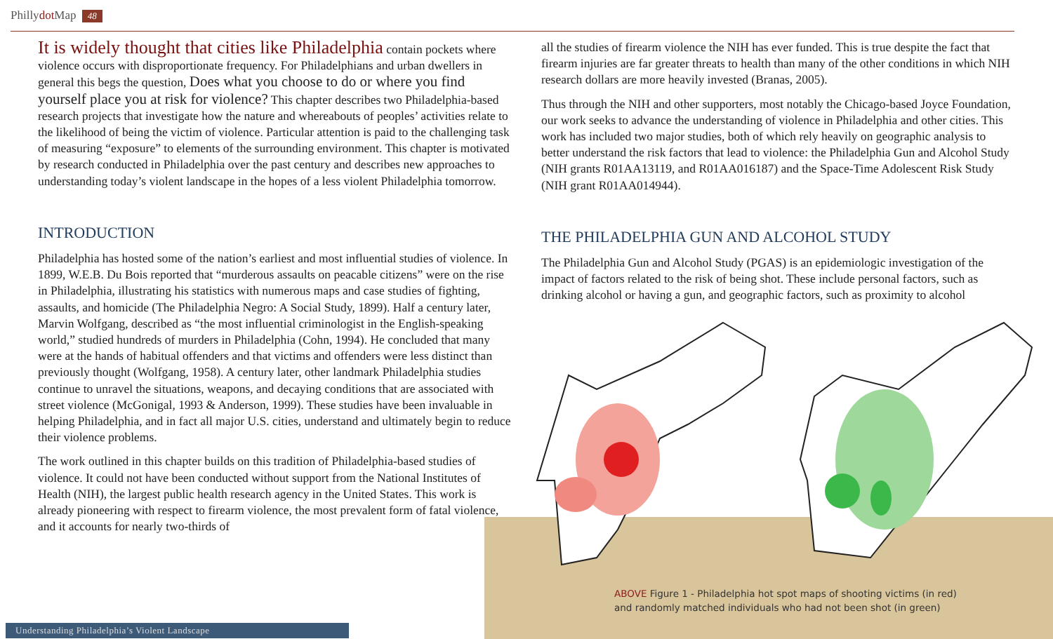Phillydot Map 48
It is widely thought that cities like Philadelphia contain pockets where violence occurs with disproportionate frequency. For Philadelphians and urban dwellers in general this begs the question, Does what you choose to do or where you find yourself place you at risk for violence? This chapter describes two Philadelphia-based research projects that investigate how the nature and whereabouts of peoples’ activities relate to the likelihood of being the victim of violence. Particular attention is paid to the challenging task of measuring “exposure” to elements of the surrounding environment. This chapter is motivated by research conducted in Philadelphia over the past century and describes new approaches to understanding today’s violent landscape in the hopes of a less violent Philadelphia tomorrow.
INTRODUCTION
Philadelphia has hosted some of the nation’s earliest and most influential studies of violence. In 1899, W.E.B. Du Bois reported that “murderous assaults on peacable citizens” were on the rise in Philadelphia, illustrating his statistics with numerous maps and case studies of fighting, assaults, and homicide (The Philadelphia Negro: A Social Study, 1899). Half a century later, Marvin Wolfgang, described as “the most influential criminologist in the English-speaking world,” studied hundreds of murders in Philadelphia (Cohn, 1994). He concluded that many were at the hands of habitual offenders and that victims and offenders were less distinct than previously thought (Wolfgang, 1958). A century later, other landmark Philadelphia studies continue to unravel the situations, weapons, and decaying conditions that are associated with street violence (McGonigal, 1993 & Anderson, 1999). These studies have been invaluable in helping Philadelphia, and in fact all major U.S. cities, understand and ultimately begin to reduce their violence problems.
The work outlined in this chapter builds on this tradition of Philadelphia-based studies of violence. It could not have been conducted without support from the National Institutes of Health (NIH), the largest public health research agency in the United States. This work is already pioneering with respect to firearm violence, the most prevalent form of fatal violence, and it accounts for nearly two-thirds of
all the studies of firearm violence the NIH has ever funded. This is true despite the fact that firearm injuries are far greater threats to health than many of the other conditions in which NIH research dollars are more heavily invested (Branas, 2005).
Thus through the NIH and other supporters, most notably the Chicago-based Joyce Foundation, our work seeks to advance the understanding of violence in Philadelphia and other cities. This work has included two major studies, both of which rely heavily on geographic analysis to better understand the risk factors that lead to violence: the Philadelphia Gun and Alcohol Study (NIH grants R01AA13119, and R01AA016187) and the Space-Time Adolescent Risk Study (NIH grant R01AA014944).
THE PHILADELPHIA GUN AND ALCOHOL STUDY
The Philadelphia Gun and Alcohol Study (PGAS) is an epidemiologic investigation of the impact of factors related to the risk of being shot. These include personal factors, such as drinking alcohol or having a gun, and geographic factors, such as proximity to alcohol
ABOVE Figure 1 - Philadelphia hot spot maps of shooting victims (in red)
and randomly matched individuals who had not been shot (in green)
Understanding Philadelphia’s Violent Landscape